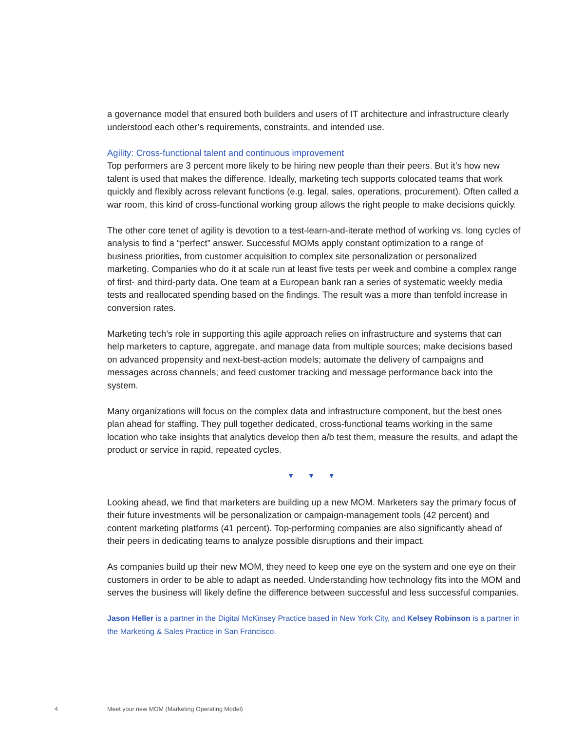a governance model that ensured both builders and users of IT architecture and infrastructure clearly understood each other’s requirements, constraints, and intended use.
Agility: Cross-functional talent and continuous improvement
Top performers are 3 percent more likely to be hiring new people than their peers. But it’s how new talent is used that makes the difference. Ideally, marketing tech supports colocated teams that work quickly and flexibly across relevant functions (e.g. legal, sales, operations, procurement). Often called a war room, this kind of cross-functional working group allows the right people to make decisions quickly.
The other core tenet of agility is devotion to a test-learn-and-iterate method of working vs. long cycles of analysis to find a “perfect” answer. Successful MOMs apply constant optimization to a range of business priorities, from customer acquisition to complex site personalization or personalized marketing. Companies who do it at scale run at least five tests per week and combine a complex range of first- and third-party data. One team at a European bank ran a series of systematic weekly media tests and reallocated spending based on the findings. The result was a more than tenfold increase in conversion rates.
Marketing tech’s role in supporting this agile approach relies on infrastructure and systems that can help marketers to capture, aggregate, and manage data from multiple sources; make decisions based on advanced propensity and next-best-action models; automate the delivery of campaigns and messages across channels; and feed customer tracking and message performance back into the system.
Many organizations will focus on the complex data and infrastructure component, but the best ones plan ahead for staffing. They pull together dedicated, cross-functional teams working in the same location who take insights that analytics develop then a/b test them, measure the results, and adapt the product or service in rapid, repeated cycles.
▼ ▼ ▼
Looking ahead, we find that marketers are building up a new MOM. Marketers say the primary focus of their future investments will be personalization or campaign-management tools (42 percent) and content marketing platforms (41 percent). Top-performing companies are also significantly ahead of their peers in dedicating teams to analyze possible disruptions and their impact.
As companies build up their new MOM, they need to keep one eye on the system and one eye on their customers in order to be able to adapt as needed. Understanding how technology fits into the MOM and serves the business will likely define the difference between successful and less successful companies.
Jason Heller is a partner in the Digital McKinsey Practice based in New York City, and Kelsey Robinson is a partner in the Marketing & Sales Practice in San Francisco.
4 Meet your new MOM (Marketing Operating Model)